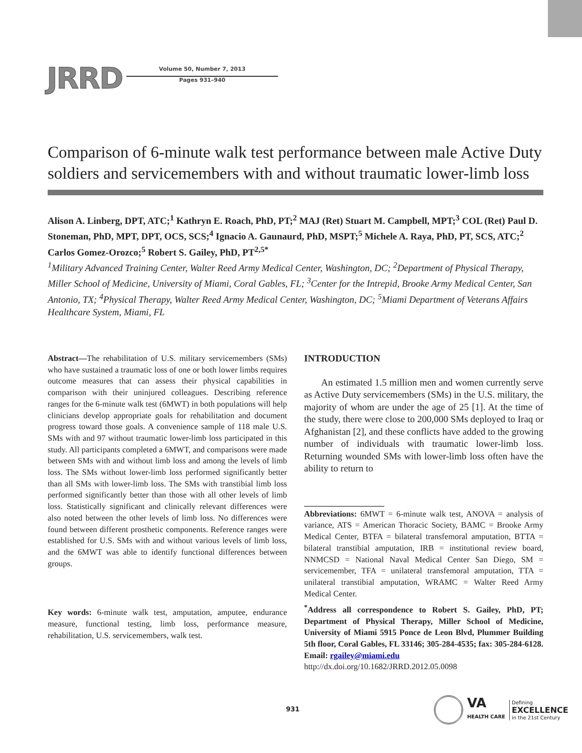JRRD
Volume 50, Number 7, 2013
Pages 931–940
Comparison of 6-minute walk test performance between male Active Duty soldiers and servicemembers with and without traumatic lower-limb loss
Alison A. Linberg, DPT, ATC;<sup>1</sup> Kathryn E. Roach, PhD, PT;<sup>2</sup> MAJ (Ret) Stuart M. Campbell, MPT;<sup>3</sup> COL (Ret) Paul D. Stoneman, PhD, MPT, DPT, OCS, SCS;<sup>4</sup> Ignacio A. Gaunaurd, PhD, MSPT;<sup>5</sup> Michele A. Raya, PhD, PT, SCS, ATC;<sup>2</sup> Carlos Gomez-Orozco;<sup>5</sup> Robert S. Gailey, PhD, PT<sup>2,5*</sup>
<sup>1</sup> Military Advanced Training Center, Walter Reed Army Medical Center, Washington, DC; <sup>2</sup>Department of Physical Therapy, Miller School of Medicine, University of Miami, Coral Gables, FL; <sup>3</sup>Center for the Intrepid, Brooke Army Medical Center, San Antonio, TX; <sup>4</sup>Physical Therapy, Walter Reed Army Medical Center, Washington, DC; <sup>5</sup>Miami Department of Veterans Affairs Healthcare System, Miami, FL
Abstract—The rehabilitation of U.S. military servicemembers (SMs) who have sustained a traumatic loss of one or both lower limbs requires outcome measures that can assess their physical capabilities in comparison with their uninjured colleagues. Describing reference ranges for the 6-minute walk test (6MWT) in both populations will help clinicians develop appropriate goals for rehabilitation and document progress toward those goals. A convenience sample of 118 male U.S. SMs with and 97 without traumatic lower-limb loss participated in this study. All participants completed a 6MWT, and comparisons were made between SMs with and without limb loss and among the levels of limb loss. The SMs without lower-limb loss performed significantly better than all SMs with lower-limb loss. The SMs with transtibial limb loss performed significantly better than those with all other levels of limb loss. Statistically significant and clinically relevant differences were also noted between the other levels of limb loss. No differences were found between different prosthetic components. Reference ranges were established for U.S. SMs with and without various levels of limb loss, and the 6MWT was able to identify functional differences between groups.
Key words: 6-minute walk test, amputation, amputee, endurance measure, functional testing, limb loss, performance measure, rehabilitation, U.S. servicemembers, walk test.
INTRODUCTION
An estimated 1.5 million men and women currently serve as Active Duty servicemembers (SMs) in the U.S. military, the majority of whom are under the age of 25 [1]. At the time of the study, there were close to 200,000 SMs deployed to Iraq or Afghanistan [2], and these conflicts have added to the growing number of individuals with traumatic lower-limb loss. Returning wounded SMs with lower-limb loss often have the ability to return to
Abbreviations: 6MWT = 6-minute walk test, ANOVA = analysis of variance, ATS = American Thoracic Society, BAMC = Brooke Army Medical Center, BTFA = bilateral transfemoral amputation, BTTA = bilateral transtibial amputation, IRB = institutional review board, NNMCSD = National Naval Medical Center San Diego, SM = servicemember, TFA = unilateral transfemoral amputation, TTA = unilateral transtibial amputation, WRAMC = Walter Reed Army Medical Center.
<sup>*</sup> Address all correspondence to Robert S. Gailey, PhD, PT; Department of Physical Therapy, Miller School of Medicine, University of Miami 5915 Ponce de Leon Blvd, Plummer Building 5th floor, Coral Gables, FL 33146; 305-284-4535; fax: 305-284-6128. Email: rgailey@miami.edu
http://dx.doi.org/10.1682/JRRD.2012.05.0098
931
VA
HEALTH CARE
Defining
EXCELLENCE
in the 21st Century